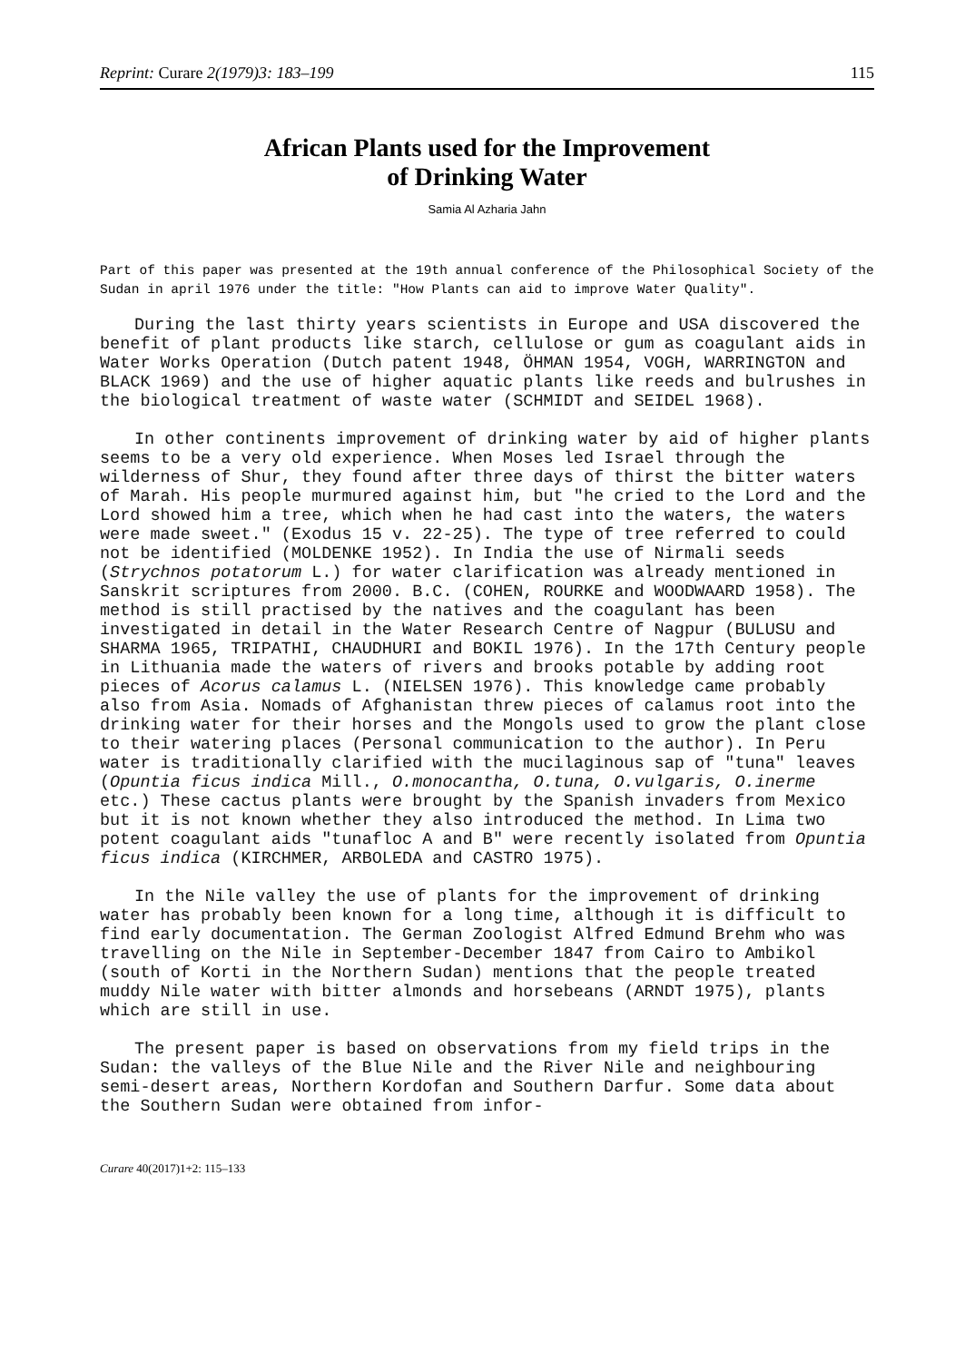Reprint: Curare 2(1979)3: 183–199 115
African Plants used for the Improvement
of Drinking Water
Samia Al Azharia Jahn
Part of this paper was presented at the 19th annual conference of the Philosophical Society of the Sudan in april 1976 under the title: "How Plants can aid to improve Water Quality".
During the last thirty years scientists in Europe and USA discovered the benefit of plant products like starch, cellulose or gum as coagulant aids in Water Works Operation (Dutch patent 1948, ÖHMAN 1954, VOGH, WARRINGTON and BLACK 1969) and the use of higher aquatic plants like reeds and bulrushes in the biological treatment of waste water (SCHMIDT and SEIDEL 1968).
In other continents improvement of drinking water by aid of higher plants seems to be a very old experience. When Moses led Israel through the wilderness of Shur, they found after three days of thirst the bitter waters of Marah. His people murmured against him, but "he cried to the Lord and the Lord showed him a tree, which when he had cast into the waters, the waters were made sweet." (Exodus 15 v. 22-25). The type of tree referred to could not be identified (MOLDENKE 1952). In India the use of Nirmali seeds (Strychnos potatorum L.) for water clarification was already mentioned in Sanskrit scriptures from 2000. B.C. (COHEN, ROURKE and WOODWAARD 1958). The method is still practised by the natives and the coagulant has been investigated in detail in the Water Research Centre of Nagpur (BULUSU and SHARMA 1965, TRIPATHI, CHAUDHURI and BOKIL 1976). In the 17th Century people in Lithuania made the waters of rivers and brooks potable by adding root pieces of Acorus calamus L. (NIELSEN 1976). This knowledge came probably also from Asia. Nomads of Afghanistan threw pieces of calamus root into the drinking water for their horses and the Mongols used to grow the plant close to their watering places (Personal communication to the author). In Peru water is traditionally clarified with the mucilaginous sap of "tuna" leaves (Opuntia ficus indica Mill., O.monocantha, O.tuna, O.vulgaris, O.inerme etc.) These cactus plants were brought by the Spanish invaders from Mexico but it is not known whether they also introduced the method. In Lima two potent coagulant aids "tunafloc A and B" were recently isolated from Opuntia ficus indica (KIRCHMER, ARBOLEDA and CASTRO 1975).
In the Nile valley the use of plants for the improvement of drinking water has probably been known for a long time, although it is difficult to find early documentation. The German Zoologist Alfred Edmund Brehm who was travelling on the Nile in September-December 1847 from Cairo to Ambikol (south of Korti in the Northern Sudan) mentions that the people treated muddy Nile water with bitter almonds and horsebeans (ARNDT 1975), plants which are still in use.
The present paper is based on observations from my field trips in the Sudan: the valleys of the Blue Nile and the River Nile and neighbouring semi-desert areas, Northern Kordofan and Southern Darfur. Some data about the Southern Sudan were obtained from infor-
Curare 40(2017)1+2: 115–133